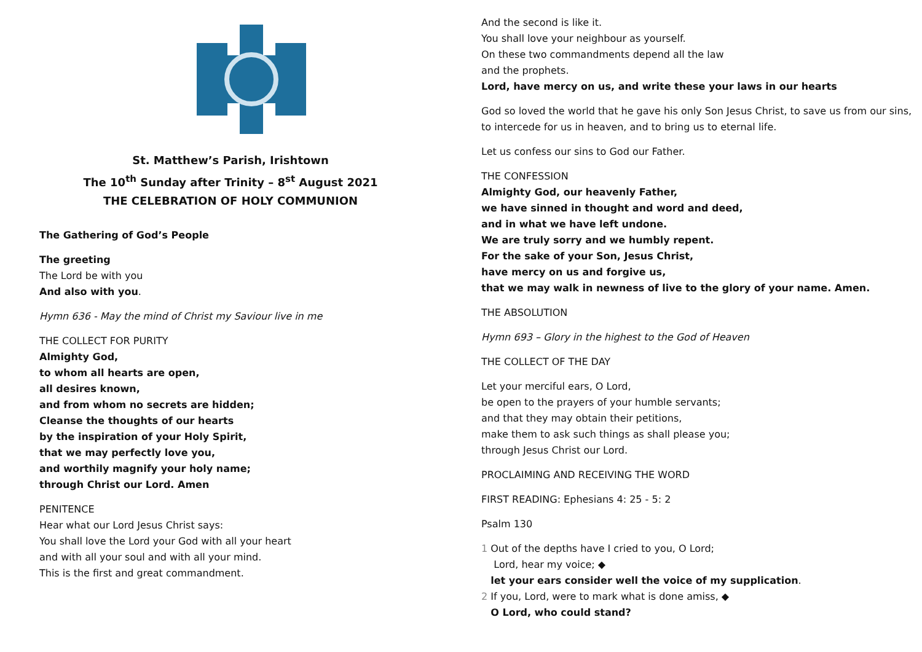St. Matthew’s Parish, Irishtown
The 10<sup>th</sup> Sunday after Trinity – 8<sup>st</sup> August 2021
THE CELEBRATION OF HOLY COMMUNION
The Gathering of God’s People
The greeting
The Lord be with you
And also with you.
Hymn 636 - May the mind of Christ my Saviour live in me
THE COLLECT FOR PURITY
Almighty God,
to whom all hearts are open,
all desires known,
and from whom no secrets are hidden;
Cleanse the thoughts of our hearts
by the inspiration of your Holy Spirit,
that we may perfectly love you,
and worthily magnify your holy name;
through Christ our Lord. Amen
PENITENCE
Hear what our Lord Jesus Christ says:
You shall love the Lord your God with all your heart
and with all your soul and with all your mind.
This is the first and great commandment.
And the second is like it.
You shall love your neighbour as yourself.
On these two commandments depend all the law
and the prophets.
Lord, have mercy on us, and write these your laws in our hearts
God so loved the world that he gave his only Son Jesus Christ, to save us from our sins, to intercede for us in heaven, and to bring us to eternal life.
Let us confess our sins to God our Father.
THE CONFESSION
Almighty God, our heavenly Father,
we have sinned in thought and word and deed,
and in what we have left undone.
We are truly sorry and we humbly repent.
For the sake of your Son, Jesus Christ,
have mercy on us and forgive us,
that we may walk in newness of live to the glory of your name. Amen.
THE ABSOLUTION
Hymn 693 – Glory in the highest to the God of Heaven
THE COLLECT OF THE DAY
Let your merciful ears, O Lord,
be open to the prayers of your humble servants;
and that they may obtain their petitions,
make them to ask such things as shall please you;
through Jesus Christ our Lord.
PROCLAIMING AND RECEIVING THE WORD
FIRST READING: Ephesians 4: 25 - 5: 2
Psalm 130
1 Out of the depths have I cried to you, O Lord;
Lord, hear my voice; ◆
let your ears consider well the voice of my supplication.
2 If you, Lord, were to mark what is done amiss, ◆
O Lord, who could stand?